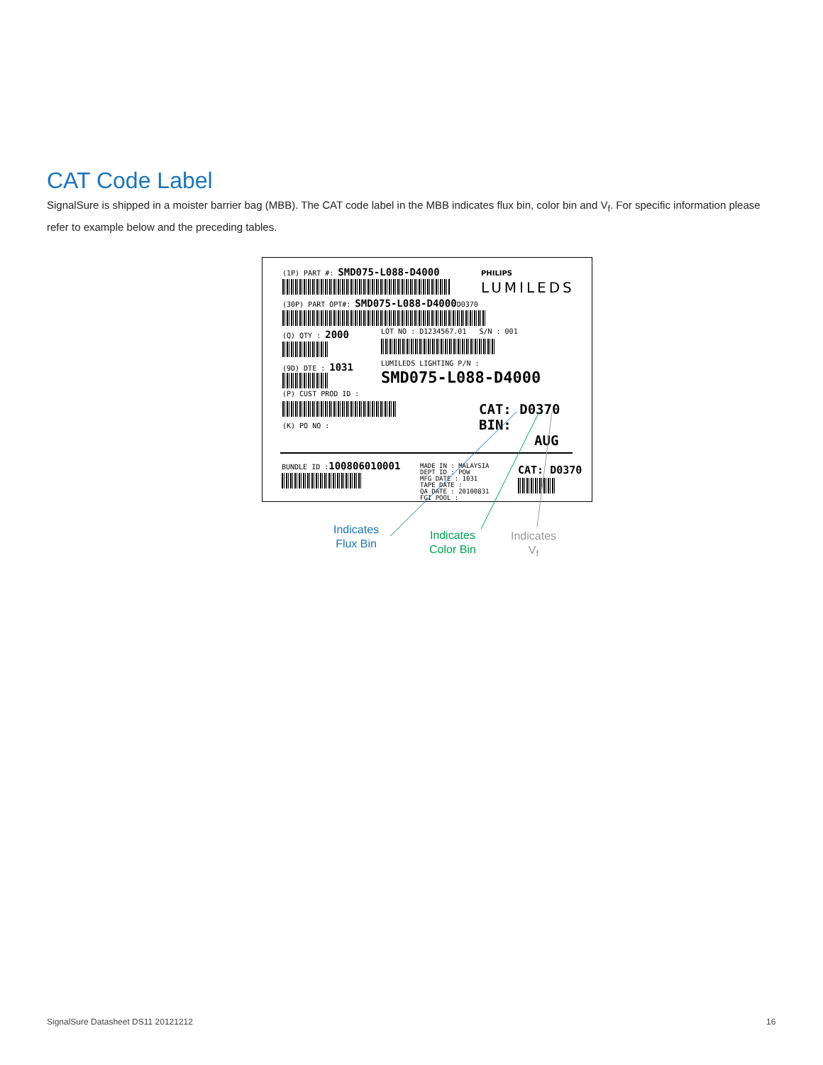CAT Code Label
SignalSure is shipped in a moister barrier bag (MBB). The CAT code label in the MBB indicates flux bin, color bin and V<sub>f</sub>. For specific information please refer to example below and the preceding tables.
(1P) PART #: SMD075-L088-D4000 PHILIPS
LUMILEDS
(30P) PART OPT#: SMD075-L088-D4000 D0370
(Q) QTY : 2000 LOT NO : D1234567.01 S/N : 001
(9D) DTE : 1031 LUMILEDS LIGHTING P/N :
SMD075-L088-D4000
(P) CUST PROD ID :
(K) PO NO :
CAT: D0370
BIN:
AUG
BUNDLE ID :100806010001
MADE IN : MALAYSIA
DEPT ID : POW
MFG DATE : 1031
TAPE DATE :
QA DATE : 20100831
FGI POOL :
CAT: D0370
Indicates
Flux Bin
Indicates
Color Bin
Indicates
V<sub>f</sub>
SignalSure Datasheet DS11 20121212
16